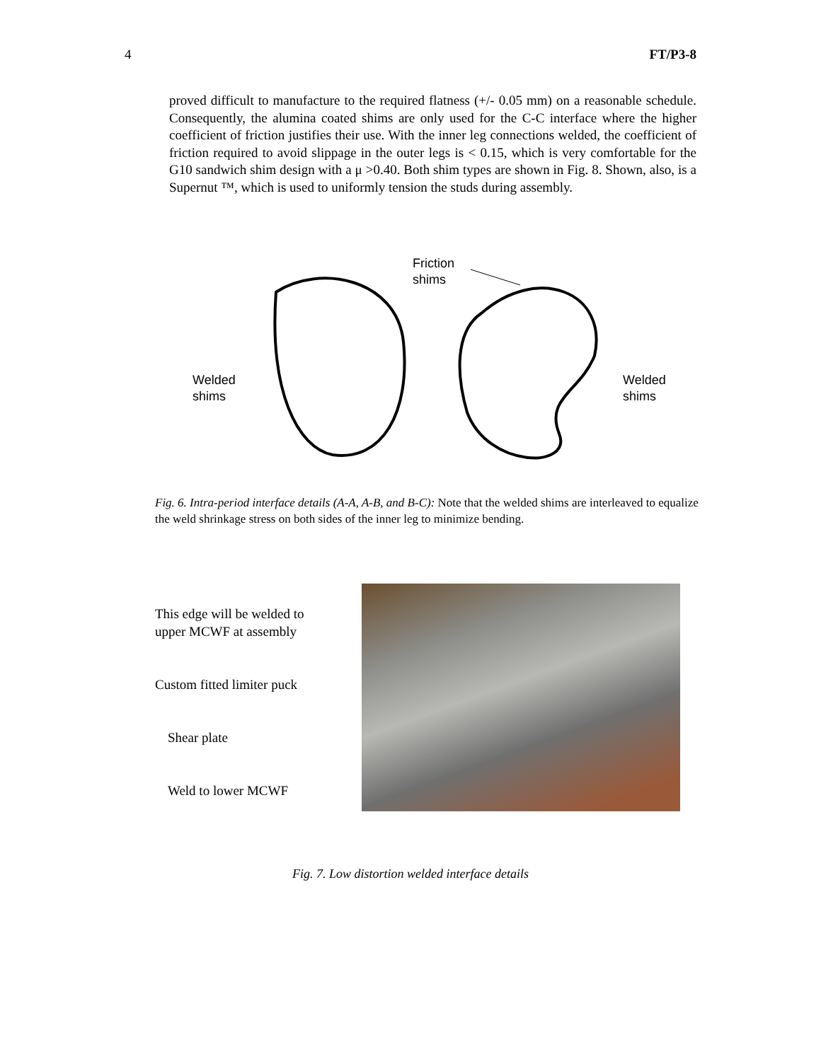4 FT/P3-8
proved difficult to manufacture to the required flatness (+/- 0.05 mm) on a reasonable schedule. Consequently, the alumina coated shims are only used for the C-C interface where the higher coefficient of friction justifies their use. With the inner leg connections welded, the coefficient of friction required to avoid slippage in the outer legs is < 0.15, which is very comfortable for the G10 sandwich shim design with a μ >0.40. Both shim types are shown in Fig. 8. Shown, also, is a Supernut ™, which is used to uniformly tension the studs during assembly.
Friction
shims
Welded
shims
Welded
shims
Fig. 6. Intra-period interface details (A-A, A-B, and B-C): Note that the welded shims are interleaved to equalize the weld shrinkage stress on both sides of the inner leg to minimize bending.
This edge will be welded to
upper MCWF at assembly
Custom fitted limiter puck
Shear plate
Weld to lower MCWF
Fig. 7. Low distortion welded interface details